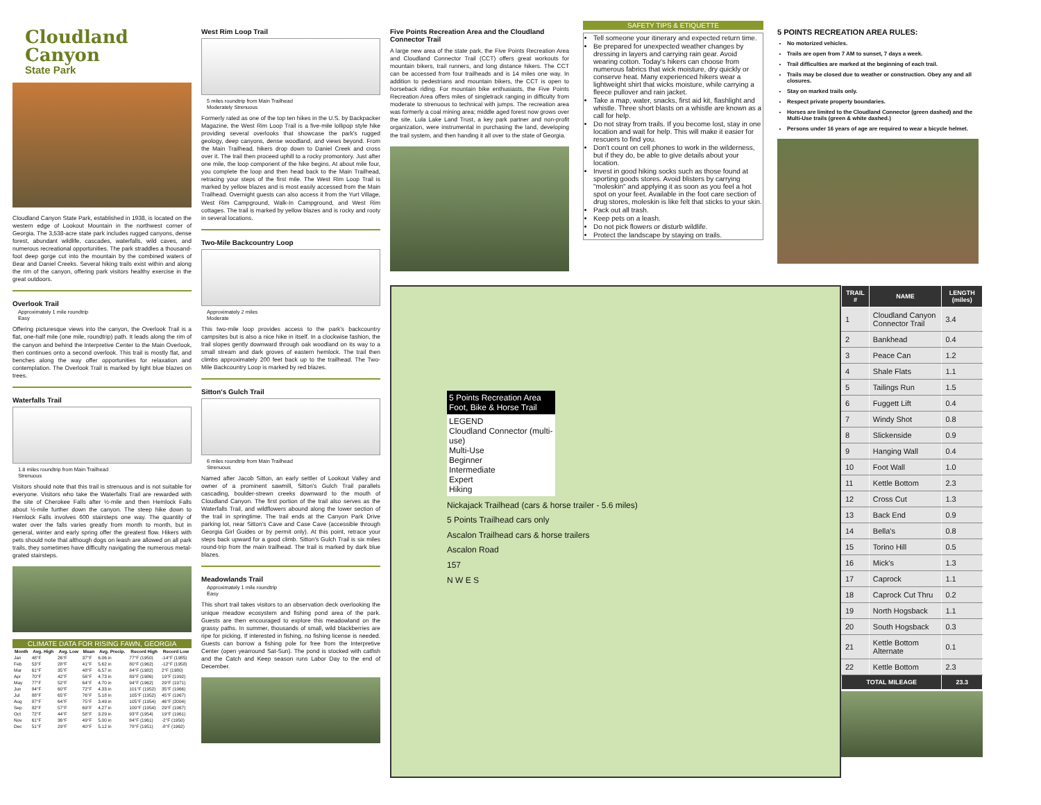Cloudland Canyon
State Park
Cloudland Canyon State Park, established in 1938, is located on the western edge of Lookout Mountain in the northwest corner of Georgia. The 3,538-acre state park includes rugged canyons, dense forest, abundant wildlife, cascades, waterfalls, wild caves, and numerous recreational opportunities. The park straddles a thousand-foot deep gorge cut into the mountain by the combined waters of Bear and Daniel Creeks. Several hiking trails exist within and along the rim of the canyon, offering park visitors healthy exercise in the great outdoors.
Overlook Trail
Approximately 1 mile roundtrip
Easy
Offering picturesque views into the canyon, the Overlook Trail is a flat, one-half mile (one mile, roundtrip) path. It leads along the rim of the canyon and behind the Interpretive Center to the Main Overlook, then continues onto a second overlook. This trail is mostly flat, and benches along the way offer opportunities for relaxation and contemplation. The Overlook Trail is marked by light blue blazes on trees.
Waterfalls Trail
1.8 miles roundtrip from Main Trailhead
Strenuous
Visitors should note that this trail is strenuous and is not suitable for everyone. Visitors who take the Waterfalls Trail are rewarded with the site of Cherokee Falls after ½-mile and then Hemlock Falls about ½-mile further down the canyon. The steep hike down to Hemlock Falls involves 600 stairsteps one way. The quantity of water over the falls varies greatly from month to month, but in general, winter and early spring offer the greatest flow. Hikers with pets should note that although dogs on leash are allowed on all park trails, they sometimes have difficulty navigating the numerous metal-grated stairsteps.
CLIMATE DATA FOR RISING FAWN, GEORGIA
| Month | Avg. High | Avg. Low | Mean | Avg. Precip. | Record High | Record Low |
| --- | --- | --- | --- | --- | --- | --- |
| Jan | 48°F | 26°F | 37°F | 6.06 in | 77°F (1950) | -14°F (1985) |
| Feb | 53°F | 28°F | 41°F | 5.62 in | 80°F (1962) | -12°F (1958) |
| Mar | 61°F | 35°F | 48°F | 6.57 in | 84°F (1982) | 2°F (1980) |
| Apr | 70°F | 42°F | 56°F | 4.73 in | 89°F (1986) | 19°F (1992) |
| May | 77°F | 52°F | 64°F | 4.70 in | 94°F (1962) | 29°F (1971) |
| Jun | 84°F | 60°F | 72°F | 4.33 in | 101°F (1952) | 35°F (1966) |
| Jul | 88°F | 65°F | 76°F | 5.18 in | 105°F (1952) | 45°F (1967) |
| Aug | 87°F | 64°F | 75°F | 3.49 in | 105°F (1954) | 46°F (2004) |
| Sep | 82°F | 57°F | 69°F | 4.27 in | 100°F (1954) | 29°F (1967) |
| Oct | 72°F | 44°F | 58°F | 3.29 in | 93°F (1954) | 19°F (1961) |
| Nov | 61°F | 36°F | 49°F | 5.00 in | 84°F (1961) | -2°F (1950) |
| Dec | 51°F | 29°F | 40°F | 5.12 in | 78°F (1951) | -8°F (1962) |
West Rim Loop Trail
5 miles roundtrip from Main Trailhead
Moderately Strenuous
Formerly rated as one of the top ten hikes in the U.S. by Backpacker Magazine, the West Rim Loop Trail is a five-mile lollipop style hike providing several overlooks that showcase the park's rugged geology, deep canyons, dense woodland, and views beyond. From the Main Trailhead, hikers drop down to Daniel Creek and cross over it. The trail then proceed uphill to a rocky promontory. Just after one mile, the loop component of the hike begins. At about mile four, you complete the loop and then head back to the Main Trailhead, retracing your steps of the first mile. The West Rim Loop Trail is marked by yellow blazes and is most easily accessed from the Main Trailhead. Overnight guests can also access it from the Yurt Village, West Rim Campground, Walk-In Campground, and West Rim cottages. The trail is marked by yellow blazes and is rocky and rooty in several locations.
Two-Mile Backcountry Loop
Approximately 2 miles
Moderate
This two-mile loop provides access to the park's backcountry campsites but is also a nice hike in itself. In a clockwise fashion, the trail slopes gently downward through oak woodland on its way to a small stream and dark groves of eastern hemlock. The trail then climbs approximately 200 feet back up to the trailhead. The Two-Mile Backcountry Loop is marked by red blazes.
Sitton's Gulch Trail
6 miles roundtrip from Main Trailhead
Strenuous
Named after Jacob Sitton, an early settler of Lookout Valley and owner of a prominent sawmill, Sitton's Gulch Trail parallels cascading, boulder-strewn creeks downward to the mouth of Cloudland Canyon. The first portion of the trail also serves as the Waterfalls Trail, and wildflowers abound along the lower section of the trail in springtime. The trail ends at the Canyon Park Drive parking lot, near Sitton's Cave and Case Cave (accessible through Georgia Girl Guides or by permit only). At this point, retrace your steps back upward for a good climb. Sitton's Gulch Trail is six miles round-trip from the main trailhead. The trail is marked by dark blue blazes.
Meadowlands Trail
Approximately 1 mile roundtrip
Easy
This short trail takes visitors to an observation deck overlooking the unique meadow ecosystem and fishing pond area of the park. Guests are then encouraged to explore this meadowland on the grassy paths. In summer, thousands of small, wild blackberries are ripe for picking. If interested in fishing, no fishing license is needed. Guests can borrow a fishing pole for free from the Interpretive Center (open yearround Sat-Sun). The pond is stocked with catfish and the Catch and Keep season runs Labor Day to the end of December.
Five Points Recreation Area and the Cloudland Connector Trail
A large new area of the state park, the Five Points Recreation Area and Cloudland Connector Trail (CCT) offers great workouts for mountain bikers, trail runners, and long distance hikers. The CCT can be accessed from four trailheads and is 14 miles one way. In addition to pedestrians and mountain bikers, the CCT is open to horseback riding. For mountain bike enthusiasts, the Five Points Recreation Area offers miles of singletrack ranging in difficulty from moderate to strenuous to technical with jumps. The recreation area was formerly a coal mining area; middle aged forest now grows over the site. Lula Lake Land Trust, a key park partner and non-profit organization, were instrumental in purchasing the land, developing the trail system, and then handing it all over to the state of Georgia.
SAFETY TIPS & ETIQUETTE
Tell someone your itinerary and expected return time.
Be prepared for unexpected weather changes by dressing in layers and carrying rain gear. Avoid wearing cotton. Today's hikers can choose from numerous fabrics that wick moisture, dry quickly or conserve heat. Many experienced hikers wear a lightweight shirt that wicks moisture, while carrying a fleece pullover and rain jacket.
Take a map, water, snacks, first aid kit, flashlight and whistle. Three short blasts on a whistle are known as a call for help.
Do not stray from trails. If you become lost, stay in one location and wait for help. This will make it easier for rescuers to find you.
Don't count on cell phones to work in the wilderness, but if they do, be able to give details about your location.
Invest in good hiking socks such as those found at sporting goods stores. Avoid blisters by carrying "moleskin" and applying it as soon as you feel a hot spot on your feet. Available in the foot care section of drug stores, moleskin is like felt that sticks to your skin.
Pack out all trash.
Keep pets on a leash.
Do not pick flowers or disturb wildlife.
Protect the landscape by staying on trails.
5 POINTS RECREATION AREA RULES:
No motorized vehicles.
Trails are open from 7 AM to sunset, 7 days a week.
Trail difficulties are marked at the beginning of each trail.
Trails may be closed due to weather or construction. Obey any and all closures.
Stay on marked trails only.
Respect private property boundaries.
Horses are limited to the Cloudland Connector (green dashed) and the Multi-Use trails (green & white dashed.)
Persons under 16 years of age are required to wear a bicycle helmet.
5 Points Recreation Area
Foot, Bike & Horse Trail
LEGEND
Cloudland Connector (multi-use)
Multi-Use
Beginner
Intermediate
Expert
Hiking
Nickajack Trailhead (cars & horse trailer - 5.6 miles)
5 Points Trailhead cars only
Ascalon Trailhead cars & horse trailers
Ascalon Road
157
N W E S
| TRAIL # | NAME | LENGTH (miles) |
| --- | --- | --- |
| 1 | Cloudland Canyon Connector Trail | 3.4 |
| 2 | Bankhead | 0.4 |
| 3 | Peace Can | 1.2 |
| 4 | Shale Flats | 1.1 |
| 5 | Tailings Run | 1.5 |
| 6 | Fuggett Lift | 0.4 |
| 7 | Windy Shot | 0.8 |
| 8 | Slickenside | 0.9 |
| 9 | Hanging Wall | 0.4 |
| 10 | Foot Wall | 1.0 |
| 11 | Kettle Bottom | 2.3 |
| 12 | Cross Cut | 1.3 |
| 13 | Back End | 0.9 |
| 14 | Bella's | 0.8 |
| 15 | Torino Hill | 0.5 |
| 16 | Mick's | 1.3 |
| 17 | Caprock | 1.1 |
| 18 | Caprock Cut Thru | 0.2 |
| 19 | North Hogsback | 1.1 |
| 20 | South Hogsback | 0.3 |
| 21 | Kettle Bottom Alternate | 0.1 |
| 22 | Kettle Bottom | 2.3 |
| TOTAL MILEAGE | | 23.3 |